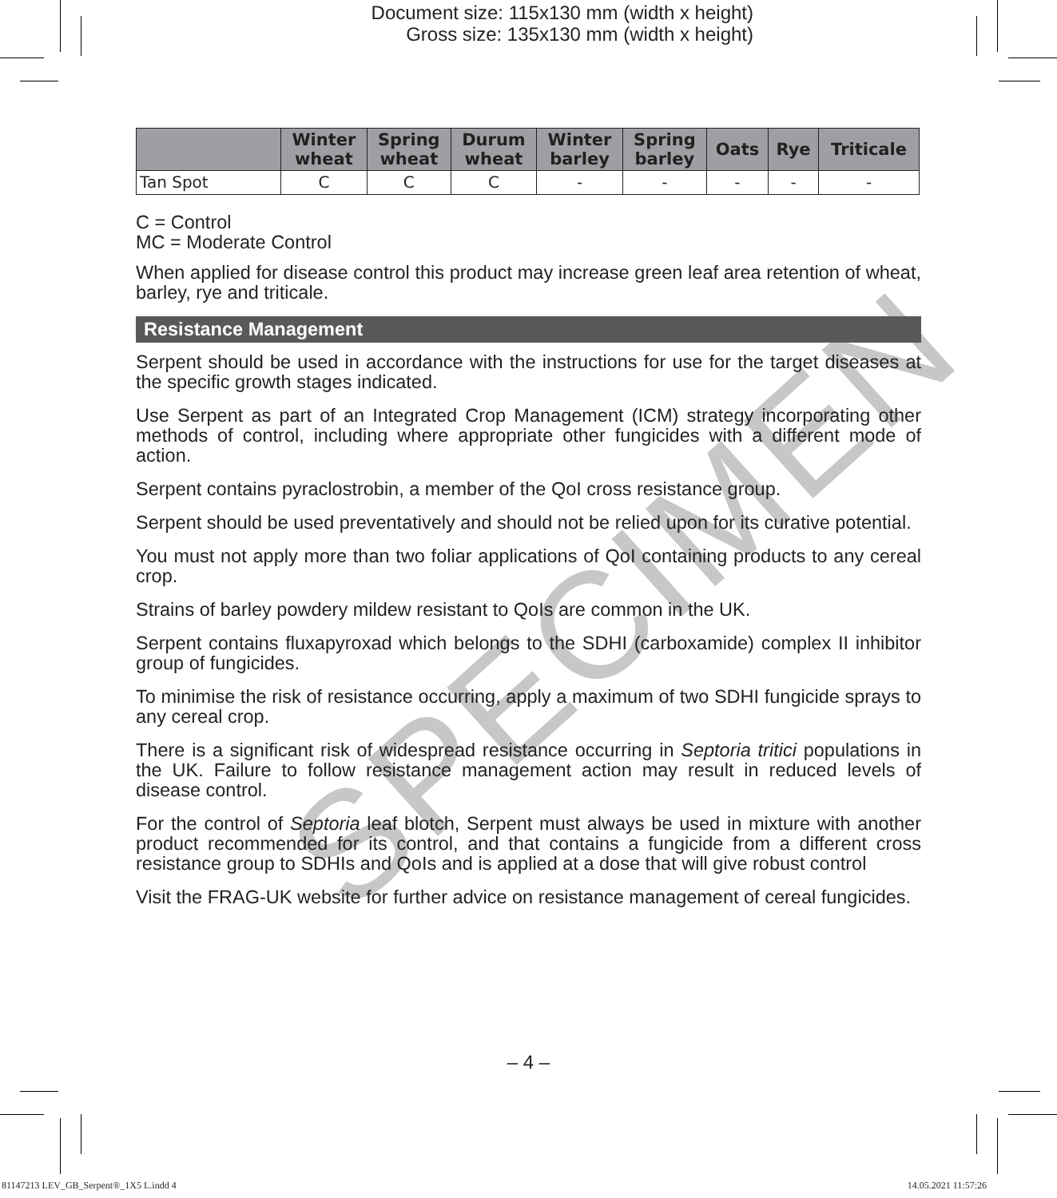Document size: 115x130 mm (width x height)
Gross size: 135x130 mm (width x height)
SPECIMEN
| | Winter wheat | Spring wheat | Durum wheat | Winter barley | Spring barley | Oats | Rye | Triticale |
| --- | --- | --- | --- | --- | --- | --- | --- | --- |
| Tan Spot | C | C | C | - | - | - | - | - |
C = Control
MC = Moderate Control
When applied for disease control this product may increase green leaf area retention of wheat, barley, rye and triticale.
Resistance Management
Serpent should be used in accordance with the instructions for use for the target diseases at the specific growth stages indicated.
Use Serpent as part of an Integrated Crop Management (ICM) strategy incorporating other methods of control, including where appropriate other fungicides with a different mode of action.
Serpent contains pyraclostrobin, a member of the QoI cross resistance group.
Serpent should be used preventatively and should not be relied upon for its curative potential.
You must not apply more than two foliar applications of QoI containing products to any cereal crop.
Strains of barley powdery mildew resistant to QoIs are common in the UK.
Serpent contains fluxapyroxad which belongs to the SDHI (carboxamide) complex II inhibitor group of fungicides.
To minimise the risk of resistance occurring, apply a maximum of two SDHI fungicide sprays to any cereal crop.
There is a significant risk of widespread resistance occurring in Septoria tritici populations in the UK. Failure to follow resistance management action may result in reduced levels of disease control.
For the control of Septoria leaf blotch, Serpent must always be used in mixture with another product recommended for its control, and that contains a fungicide from a different cross resistance group to SDHIs and QoIs and is applied at a dose that will give robust control
Visit the FRAG-UK website for further advice on resistance management of cereal fungicides.
– 4 –
81147213 LEV_GB_Serpent®_1X5 L.indd 4
14.05.2021 11:57:26